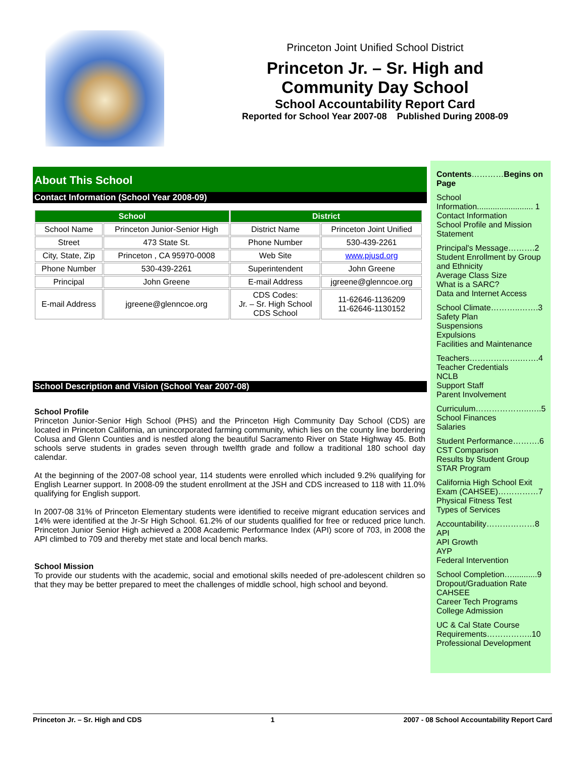Princeton Joint Unified School District
Princeton Jr. – Sr. High and
Community Day School
School Accountability Report Card
Reported for School Year 2007-08 Published During 2008-09
About This School
Contact Information (School Year 2008-09)
| School | | District | |
| --- | --- | --- | --- |
| School Name | Princeton Junior-Senior High | District Name | Princeton Joint Unified |
| Street | 473 State St. | Phone Number | 530-439-2261 |
| City, State, Zip | Princeton , CA 95970-0008 | Web Site | www.pjusd.org |
| Phone Number | 530-439-2261 | Superintendent | John Greene |
| Principal | John Greene | E-mail Address | jgreene@glenncoe.org |
| E-mail Address | jgreene@glenncoe.org | CDS Codes: Jr. – Sr. High School CDS School | 11-62646-1136209 11-62646-1130152 |
School Description and Vision (School Year 2007-08)
School Profile
Princeton Junior-Senior High School (PHS) and the Princeton High Community Day School (CDS) are located in Princeton California, an unincorporated farming community, which lies on the county line bordering Colusa and Glenn Counties and is nestled along the beautiful Sacramento River on State Highway 45. Both schools serve students in grades seven through twelfth grade and follow a traditional 180 school day calendar.
At the beginning of the 2007-08 school year, 114 students were enrolled which included 9.2% qualifying for English Learner support. In 2008-09 the student enrollment at the JSH and CDS increased to 118 with 11.0% qualifying for English support.
In 2007-08 31% of Princeton Elementary students were identified to receive migrant education services and 14% were identified at the Jr-Sr High School. 61.2% of our students qualified for free or reduced price lunch. Princeton Junior Senior High achieved a 2008 Academic Performance Index (API) score of 703, in 2008 the API climbed to 709 and thereby met state and local bench marks.
School Mission
To provide our students with the academic, social and emotional skills needed of pre-adolescent children so that they may be better prepared to meet the challenges of middle school, high school and beyond.
Contents…………Begins on Page
School Information......................... 1
Contact Information
School Profile and Mission Statement
Principal's Message……….2
Student Enrollment by Group and Ethnicity
Average Class Size
What is a SARC?
Data and Internet Access
School Climate………..…….3
Safety Plan
Suspensions
Expulsions
Facilities and Maintenance
Teachers……………….…….4
Teacher Credentials
NCLB
Support Staff
Parent Involvement
Curriculum………………..…..5
School Finances
Salaries
Student Performance……….6
CST Comparison
Results by Student Group
STAR Program
California High School Exit Exam (CAHSEE)……………7
Physical Fitness Test
Types of Services
Accountability………………8
API
API Growth
AYP
Federal Intervention
School Completion…...........9
Dropout/Graduation Rate
CAHSEE
Career Tech Programs
College Admission
UC & Cal State Course Requirements……………..10
Professional Development
Princeton Jr. – Sr. High and CDS 1 2007 - 08 School Accountability Report Card